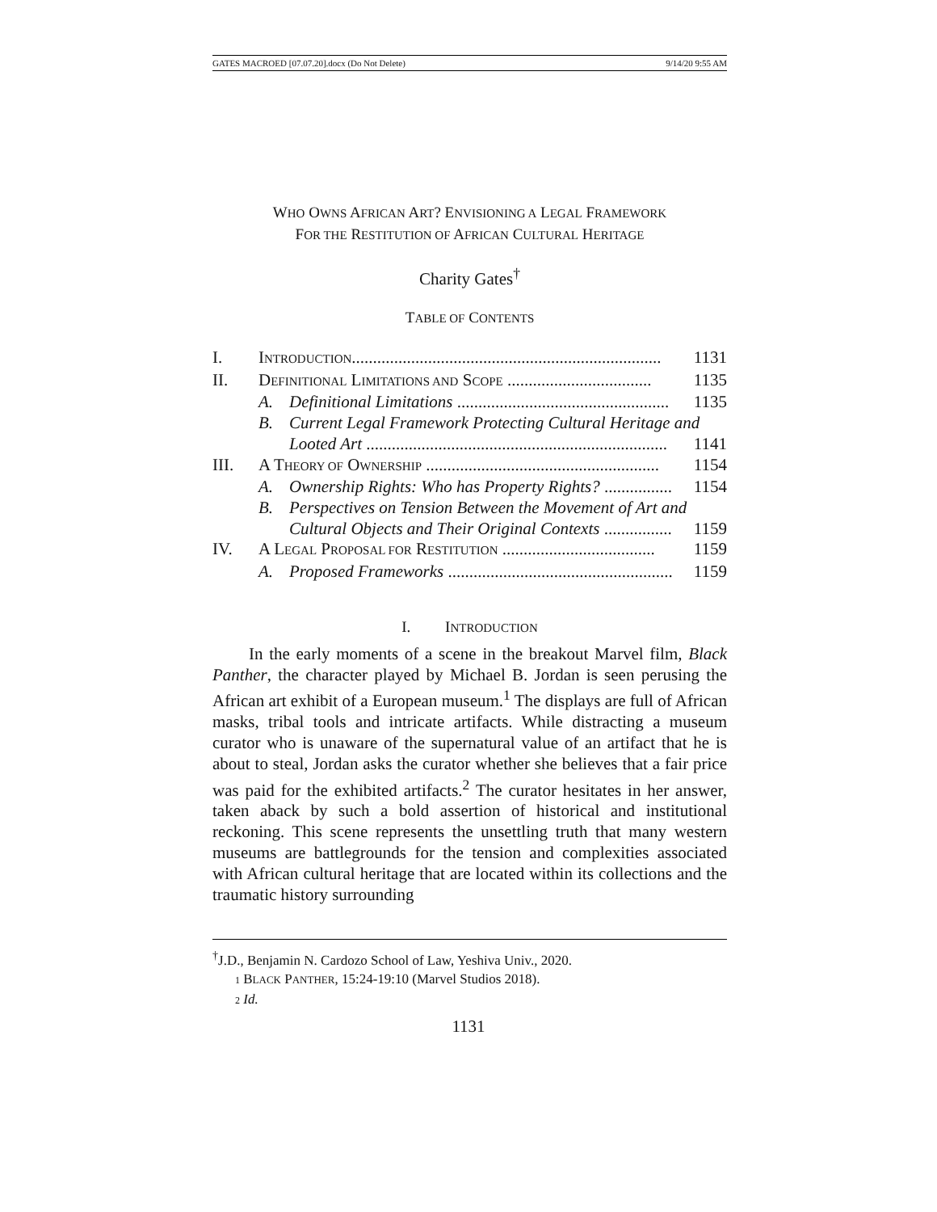GATES MACROED [07.07.20].docx (Do Not Delete) 9/14/20 9:55 AM
WHO OWNS AFRICAN ART? ENVISIONING A LEGAL FRAMEWORK
FOR THE RESTITUTION OF AFRICAN CULTURAL HERITAGE
Charity Gates<sup>†</sup>
TABLE OF CONTENTS
| I. | I NTRODUCTION ......................................................................... | | 1131 |
| II. | D EFINITIONAL L IMITATIONS AND S COPE .................................. | | 1135 |
| | A. | Definitional Limitations .................................................. | 1135 |
| | B. | Current Legal Framework Protecting Cultural Heritage and | |
| | | Looted Art ....................................................................... | 1141 |
| III. | A T HEORY OF O WNERSHIP ....................................................... | | 1154 |
| | A. | Ownership Rights: Who has Property Rights? ................ | 1154 |
| | B. | Perspectives on Tension Between the Movement of Art and | |
| | | Cultural Objects and Their Original Contexts ................ | 1159 |
| IV. | A L EGAL P ROPOSAL FOR R ESTITUTION .................................... | | 1159 |
| | A. | Proposed Frameworks ..................................................... | 1159 |
I. INTRODUCTION
In the early moments of a scene in the breakout Marvel film, Black Panther, the character played by Michael B. Jordan is seen perusing the African art exhibit of a European museum.<sup>1</sup> The displays are full of African masks, tribal tools and intricate artifacts. While distracting a museum curator who is unaware of the supernatural value of an artifact that he is about to steal, Jordan asks the curator whether she believes that a fair price was paid for the exhibited artifacts.<sup>2</sup> The curator hesitates in her answer, taken aback by such a bold assertion of historical and institutional reckoning. This scene represents the unsettling truth that many western museums are battlegrounds for the tension and complexities associated with African cultural heritage that are located within its collections and the traumatic history surrounding
<sup>†</sup> J.D., Benjamin N. Cardozo School of Law, Yeshiva Univ., 2020.
1 BLACK PANTHER, 15:24-19:10 (Marvel Studios 2018).
2 Id.
1131